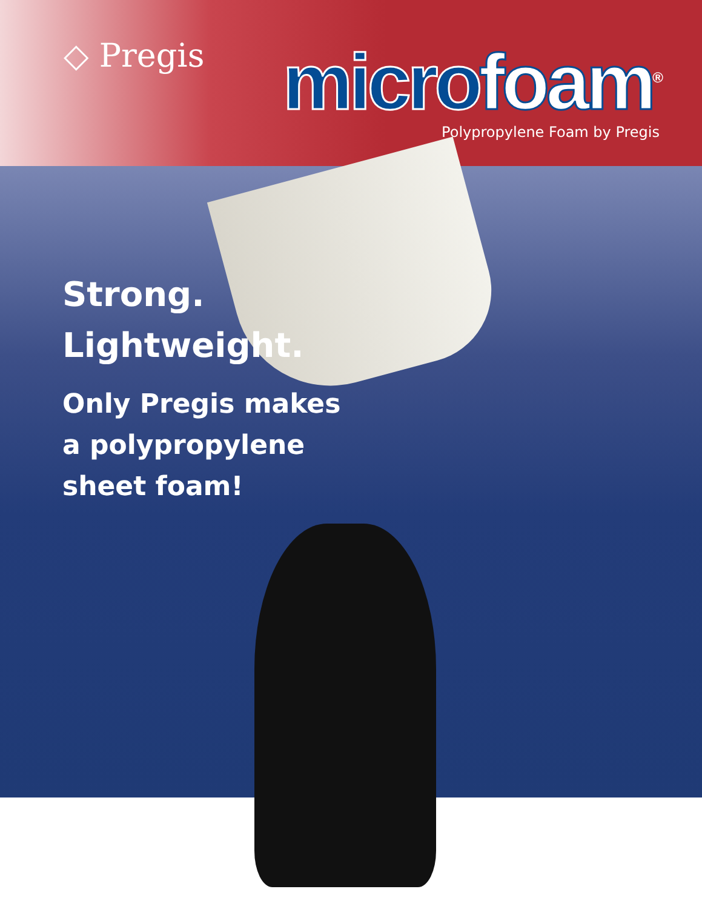◇ Pregis
micro foam<sup>®</sup>
Polypropylene Foam by Pregis
Strong.
Lightweight.
Only Pregis makes
a polypropylene
sheet foam!